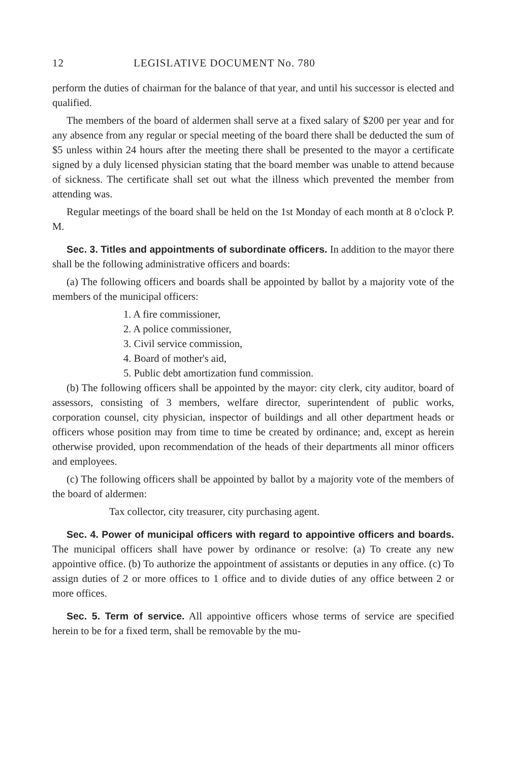12 LEGISLATIVE DOCUMENT No. 780
perform the duties of chairman for the balance of that year, and until his successor is elected and qualified.
The members of the board of aldermen shall serve at a fixed salary of $200 per year and for any absence from any regular or special meeting of the board there shall be deducted the sum of $5 unless within 24 hours after the meeting there shall be presented to the mayor a certificate signed by a duly licensed physician stating that the board member was unable to attend because of sickness. The certificate shall set out what the illness which prevented the member from attending was.
Regular meetings of the board shall be held on the 1st Monday of each month at 8 o'clock P. M.
Sec. 3. Titles and appointments of subordinate officers. In addition to the mayor there shall be the following administrative officers and boards:
(a) The following officers and boards shall be appointed by ballot by a majority vote of the members of the municipal officers:
1. A fire commissioner,
2. A police commissioner,
3. Civil service commission,
4. Board of mother's aid,
5. Public debt amortization fund commission.
(b) The following officers shall be appointed by the mayor: city clerk, city auditor, board of assessors, consisting of 3 members, welfare director, superintendent of public works, corporation counsel, city physician, inspector of buildings and all other department heads or officers whose position may from time to time be created by ordinance; and, except as herein otherwise provided, upon recommendation of the heads of their departments all minor officers and employees.
(c) The following officers shall be appointed by ballot by a majority vote of the members of the board of aldermen:
Tax collector, city treasurer, city purchasing agent.
Sec. 4. Power of municipal officers with regard to appointive officers and boards. The municipal officers shall have power by ordinance or resolve: (a) To create any new appointive office. (b) To authorize the appointment of assistants or deputies in any office. (c) To assign duties of 2 or more offices to 1 office and to divide duties of any office between 2 or more offices.
Sec. 5. Term of service. All appointive officers whose terms of service are specified herein to be for a fixed term, shall be removable by the mu-